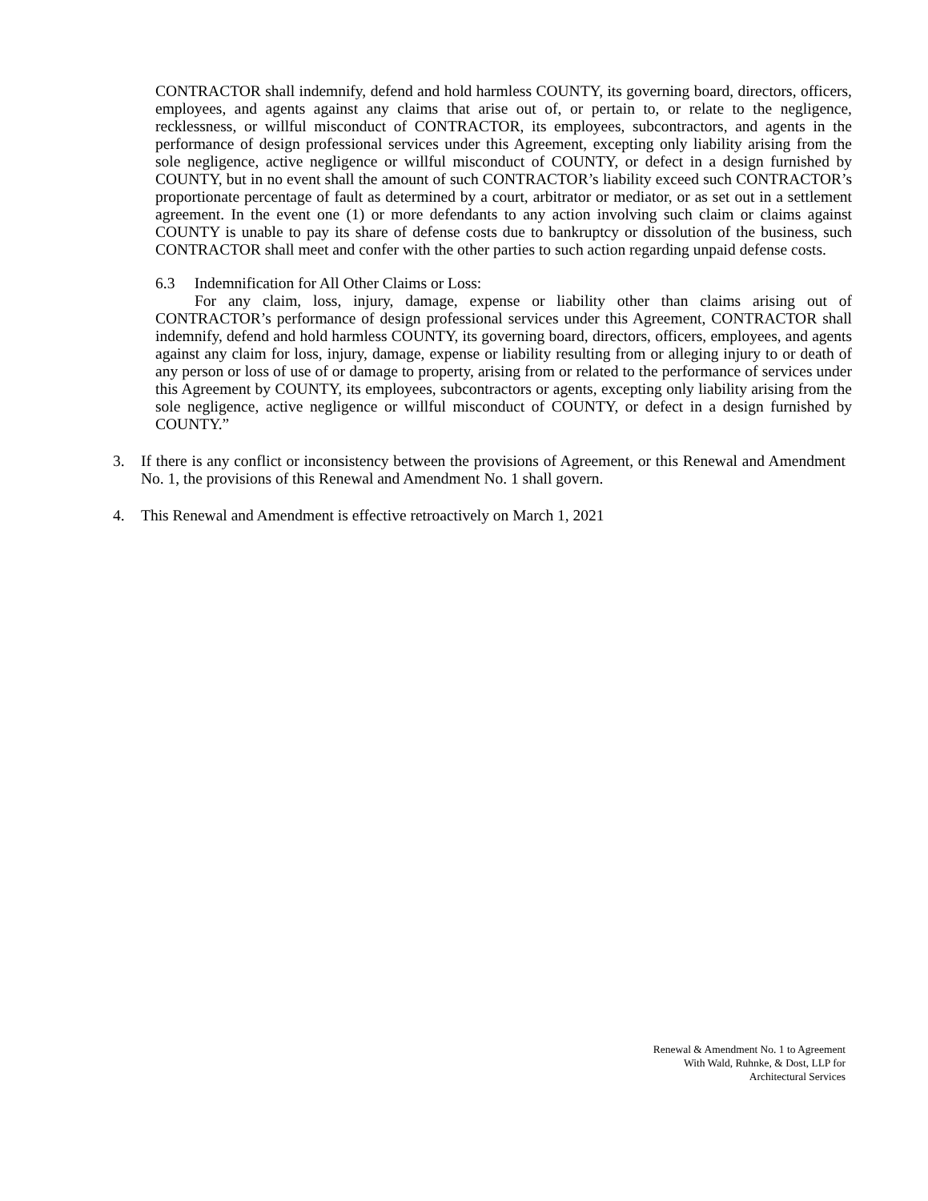CONTRACTOR shall indemnify, defend and hold harmless COUNTY, its governing board, directors, officers, employees, and agents against any claims that arise out of, or pertain to, or relate to the negligence, recklessness, or willful misconduct of CONTRACTOR, its employees, subcontractors, and agents in the performance of design professional services under this Agreement, excepting only liability arising from the sole negligence, active negligence or willful misconduct of COUNTY, or defect in a design furnished by COUNTY, but in no event shall the amount of such CONTRACTOR’s liability exceed such CONTRACTOR’s proportionate percentage of fault as determined by a court, arbitrator or mediator, or as set out in a settlement agreement. In the event one (1) or more defendants to any action involving such claim or claims against COUNTY is unable to pay its share of defense costs due to bankruptcy or dissolution of the business, such CONTRACTOR shall meet and confer with the other parties to such action regarding unpaid defense costs.
6.3 Indemnification for All Other Claims or Loss:
For any claim, loss, injury, damage, expense or liability other than claims arising out of CONTRACTOR’s performance of design professional services under this Agreement, CONTRACTOR shall indemnify, defend and hold harmless COUNTY, its governing board, directors, officers, employees, and agents against any claim for loss, injury, damage, expense or liability resulting from or alleging injury to or death of any person or loss of use of or damage to property, arising from or related to the performance of services under this Agreement by COUNTY, its employees, subcontractors or agents, excepting only liability arising from the sole negligence, active negligence or willful misconduct of COUNTY, or defect in a design furnished by COUNTY.”
3. If there is any conflict or inconsistency between the provisions of Agreement, or this Renewal and Amendment No. 1, the provisions of this Renewal and Amendment No. 1 shall govern.
4. This Renewal and Amendment is effective retroactively on March 1, 2021
Renewal & Amendment No. 1 to Agreement
With Wald, Ruhnke, & Dost, LLP for
Architectural Services